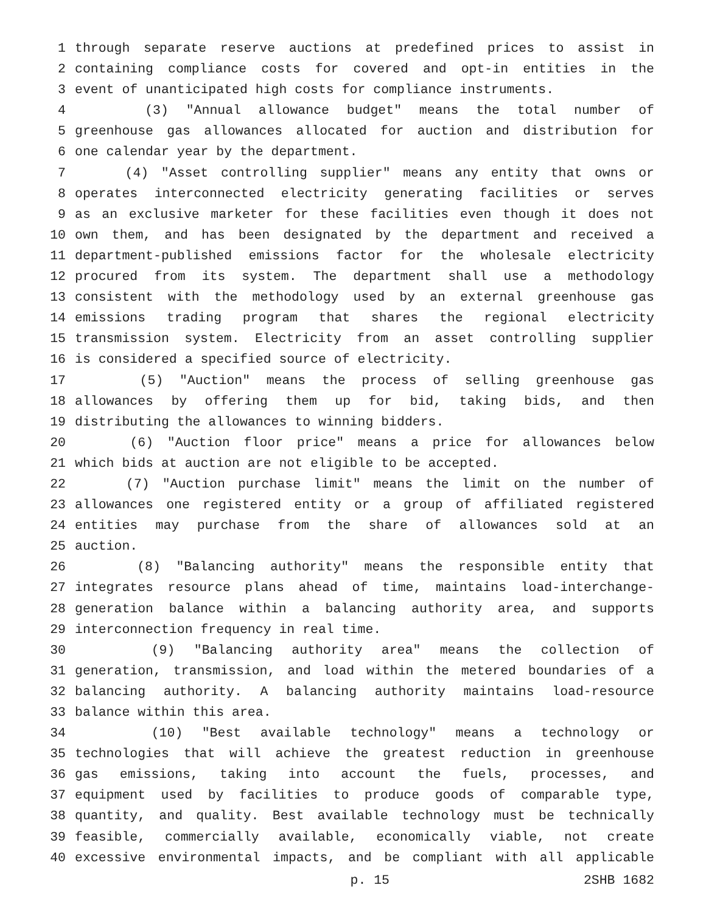1 through separate reserve auctions at predefined prices to assist in
2 containing compliance costs for covered and opt-in entities in the
3 event of unanticipated high costs for compliance instruments.
4 (3) "Annual allowance budget" means the total number of
5 greenhouse gas allowances allocated for auction and distribution for
6 one calendar year by the department.
7 (4) "Asset controlling supplier" means any entity that owns or
8 operates interconnected electricity generating facilities or serves
9 as an exclusive marketer for these facilities even though it does not
10 own them, and has been designated by the department and received a
11 department-published emissions factor for the wholesale electricity
12 procured from its system. The department shall use a methodology
13 consistent with the methodology used by an external greenhouse gas
14 emissions trading program that shares the regional electricity
15 transmission system. Electricity from an asset controlling supplier
16 is considered a specified source of electricity.
17 (5) "Auction" means the process of selling greenhouse gas
18 allowances by offering them up for bid, taking bids, and then
19 distributing the allowances to winning bidders.
20 (6) "Auction floor price" means a price for allowances below
21 which bids at auction are not eligible to be accepted.
22 (7) "Auction purchase limit" means the limit on the number of
23 allowances one registered entity or a group of affiliated registered
24 entities may purchase from the share of allowances sold at an
25 auction.
26 (8) "Balancing authority" means the responsible entity that
27 integrates resource plans ahead of time, maintains load-interchange-
28 generation balance within a balancing authority area, and supports
29 interconnection frequency in real time.
30 (9) "Balancing authority area" means the collection of
31 generation, transmission, and load within the metered boundaries of a
32 balancing authority. A balancing authority maintains load-resource
33 balance within this area.
34 (10) "Best available technology" means a technology or
35 technologies that will achieve the greatest reduction in greenhouse
36 gas emissions, taking into account the fuels, processes, and
37 equipment used by facilities to produce goods of comparable type,
38 quantity, and quality. Best available technology must be technically
39 feasible, commercially available, economically viable, not create
40 excessive environmental impacts, and be compliant with all applicable
p. 15 2SHB 1682